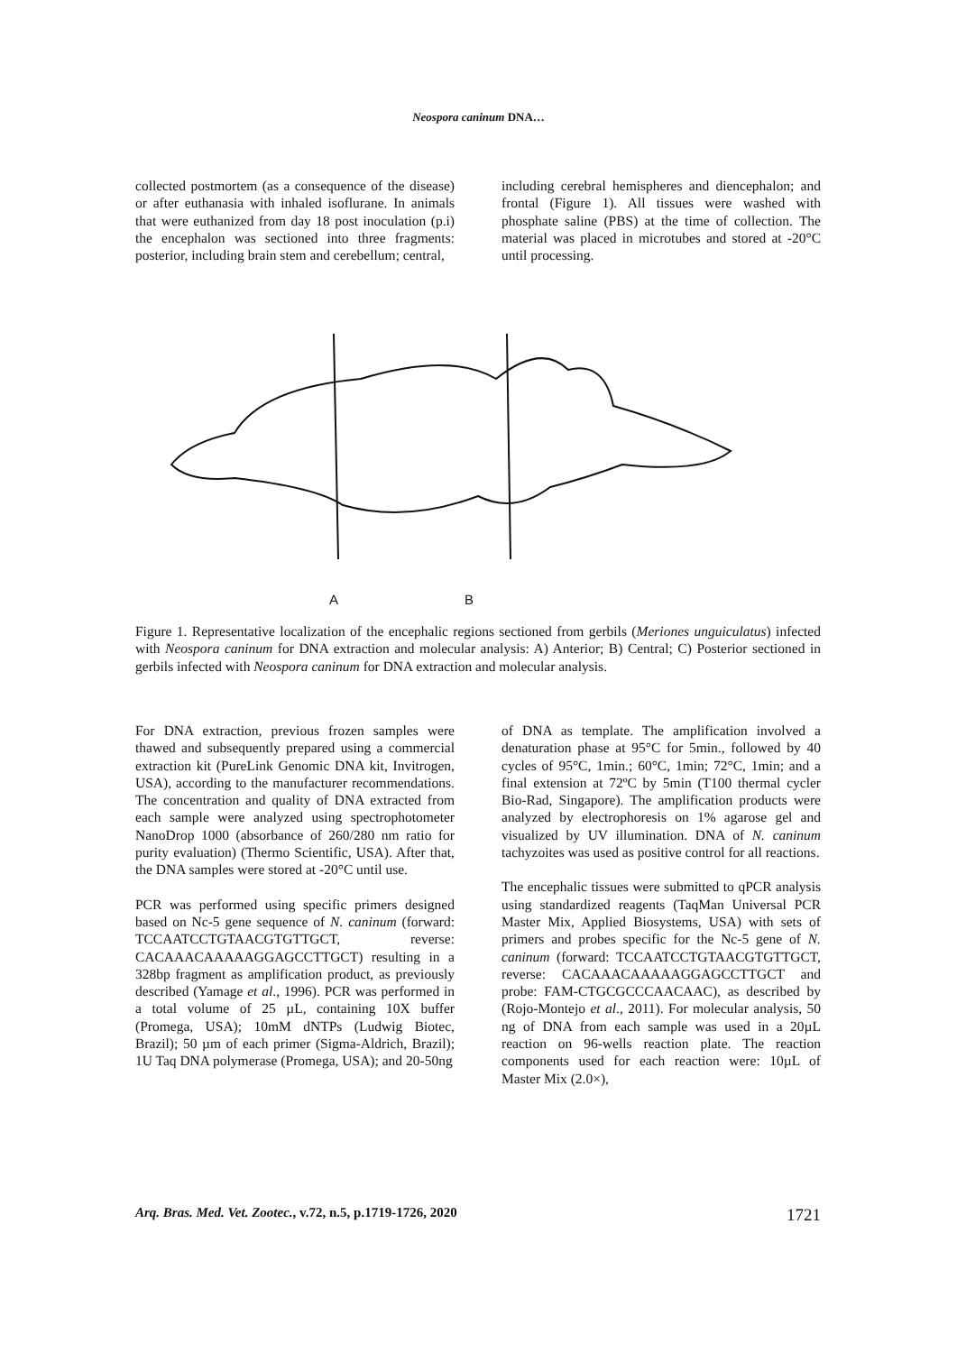Neospora caninum DNA…
collected postmortem (as a consequence of the disease) or after euthanasia with inhaled isoflurane. In animals that were euthanized from day 18 post inoculation (p.i) the encephalon was sectioned into three fragments: posterior, including brain stem and cerebellum; central,
including cerebral hemispheres and diencephalon; and frontal (Figure 1). All tissues were washed with phosphate saline (PBS) at the time of collection. The material was placed in microtubes and stored at -20°C until processing.
A
B
Figure 1. Representative localization of the encephalic regions sectioned from gerbils (Meriones unguiculatus) infected with Neospora caninum for DNA extraction and molecular analysis: A) Anterior; B) Central; C) Posterior sectioned in gerbils infected with Neospora caninum for DNA extraction and molecular analysis.
For DNA extraction, previous frozen samples were thawed and subsequently prepared using a commercial extraction kit (PureLink Genomic DNA kit, Invitrogen, USA), according to the manufacturer recommendations. The concentration and quality of DNA extracted from each sample were analyzed using spectrophotometer NanoDrop 1000 (absorbance of 260/280 nm ratio for purity evaluation) (Thermo Scientific, USA). After that, the DNA samples were stored at -20°C until use.
PCR was performed using specific primers designed based on Nc-5 gene sequence of N. caninum (forward: TCCAATCCTGTAACGTGTTGCT, reverse: CACAAACAAAAAGGAGCCTTGCT) resulting in a 328bp fragment as amplification product, as previously described (Yamage et al., 1996). PCR was performed in a total volume of 25 µL, containing 10X buffer (Promega, USA); 10mM dNTPs (Ludwig Biotec, Brazil); 50 µm of each primer (Sigma-Aldrich, Brazil); 1U Taq DNA polymerase (Promega, USA); and 20-50ng
of DNA as template. The amplification involved a denaturation phase at 95°C for 5min., followed by 40 cycles of 95°C, 1min.; 60°C, 1min; 72°C, 1min; and a final extension at 72ºC by 5min (T100 thermal cycler Bio-Rad, Singapore). The amplification products were analyzed by electrophoresis on 1% agarose gel and visualized by UV illumination. DNA of N. caninum tachyzoites was used as positive control for all reactions.
The encephalic tissues were submitted to qPCR analysis using standardized reagents (TaqMan Universal PCR Master Mix, Applied Biosystems, USA) with sets of primers and probes specific for the Nc-5 gene of N. caninum (forward: TCCAATCCTGTAACGTGTTGCT, reverse: CACAAACAAAAAGGAGCCTTGCT and probe: FAM-CTGCGCCCAACAAC), as described by (Rojo-Montejo et al., 2011). For molecular analysis, 50 ng of DNA from each sample was used in a 20µL reaction on 96-wells reaction plate. The reaction components used for each reaction were: 10µL of Master Mix (2.0×),
Arq. Bras. Med. Vet. Zootec., v.72, n.5, p.1719-1726, 2020 1721